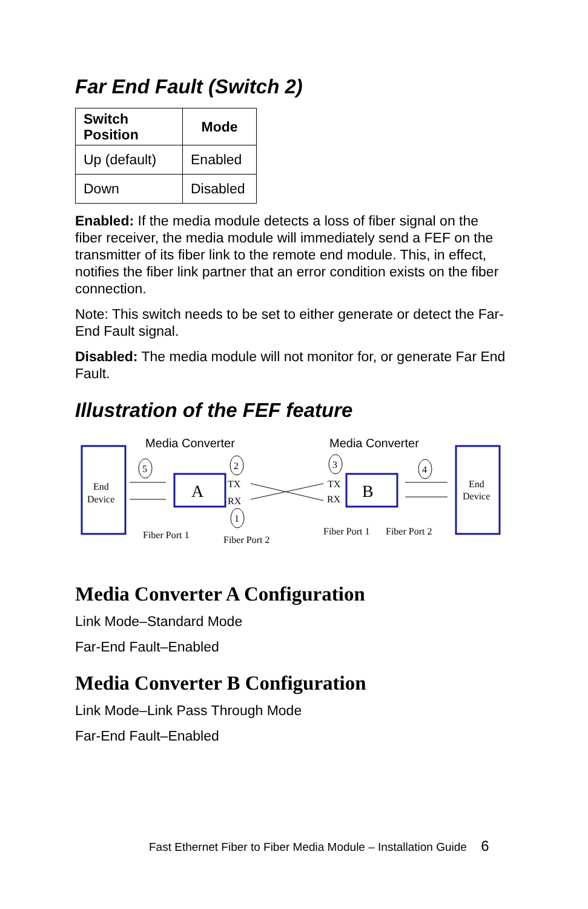Far End Fault (Switch 2)
| Switch Position | Mode |
| --- | --- |
| Up (default) | Enabled |
| Down | Disabled |
Enabled: If the media module detects a loss of fiber signal on the fiber receiver, the media module will immediately send a FEF on the transmitter of its fiber link to the remote end module. This, in effect, notifies the fiber link partner that an error condition exists on the fiber connection.
Note: This switch needs to be set to either generate or detect the Far-End Fault signal.
Disabled: The media module will not monitor for, or generate Far End Fault.
Illustration of the FEF feature
End
Device
A
B
End
Device
Media Converter
Media Converter
5
2
1
3
4
TX
RX
TX
RX
Fiber Port 1
Fiber Port 2
Fiber Port 1
Fiber Port 2
Media Converter A Configuration
Link Mode–Standard Mode
Far-End Fault–Enabled
Media Converter B Configuration
Link Mode–Link Pass Through Mode
Far-End Fault–Enabled
Fast Ethernet Fiber to Fiber Media Module – Installation Guide 6